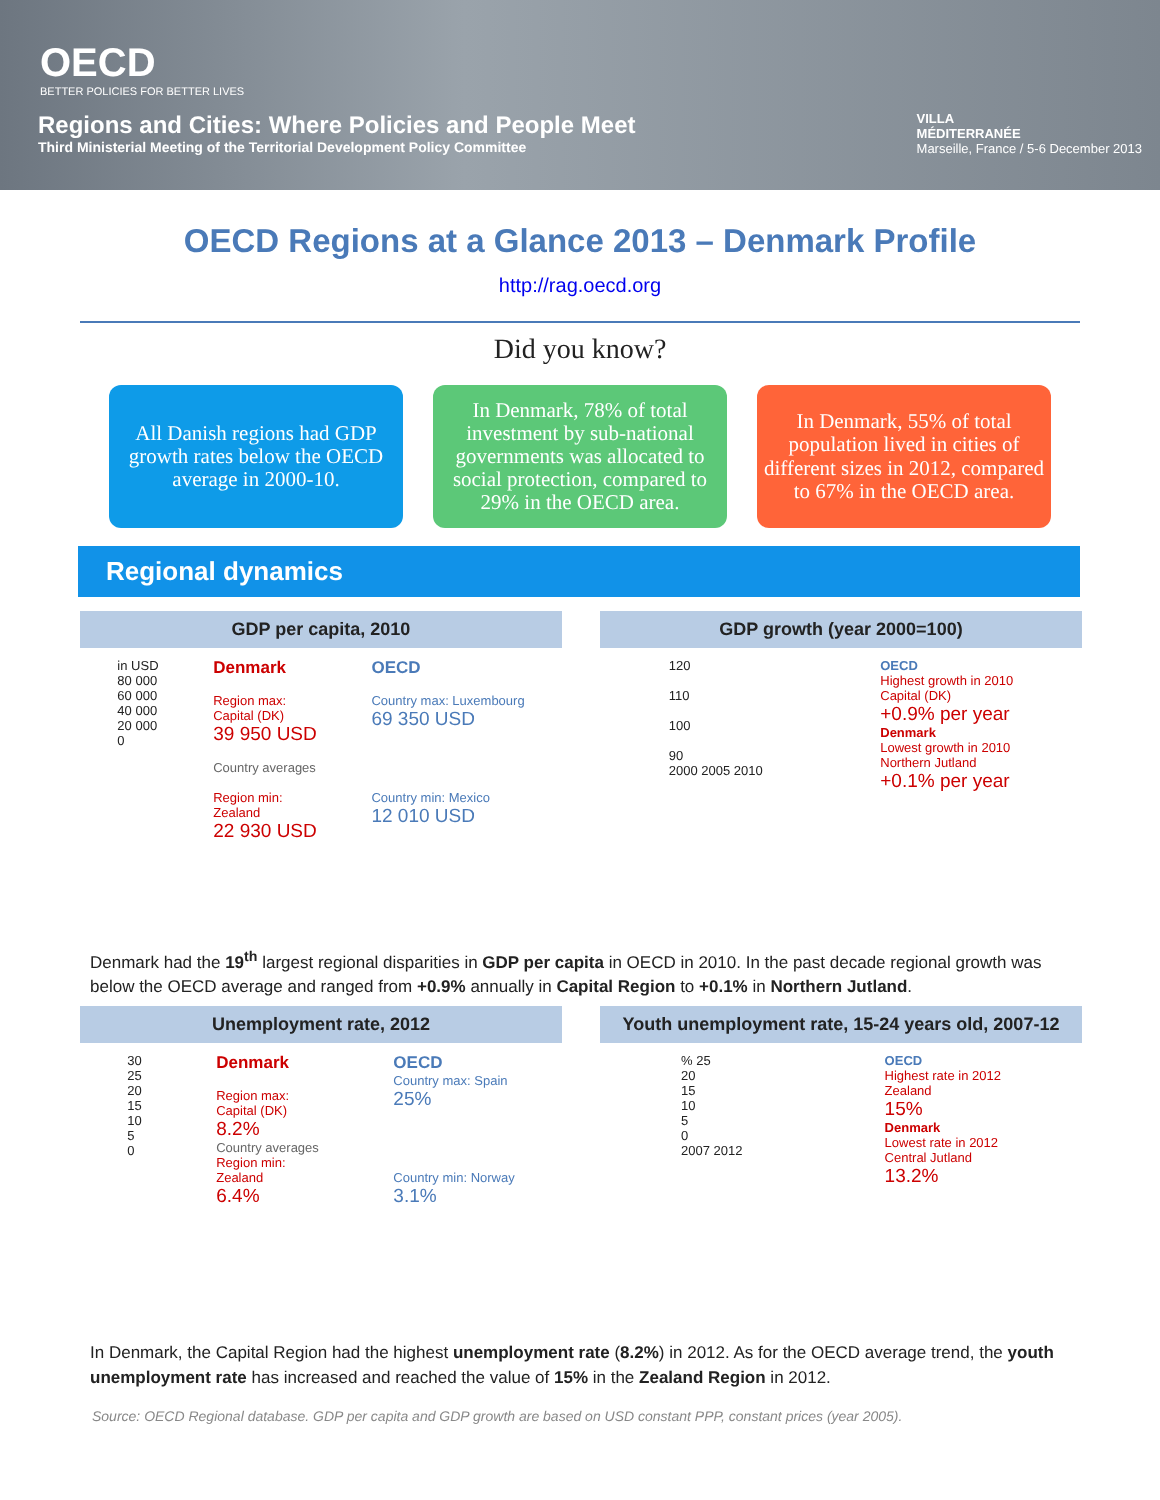OECD
BETTER POLICIES FOR BETTER LIVES
Regions and Cities: Where Policies and People Meet
Third Ministerial Meeting of the Territorial Development Policy Committee
VILLA
MÉDITERRANÉE
Marseille, France / 5-6 December 2013
OECD Regions at a Glance 2013 – Denmark Profile
http://rag.oecd.org
Did you know?
All Danish regions had GDP growth rates below the OECD average in 2000-10.
In Denmark, 78% of total investment by sub-national governments was allocated to social protection, compared to 29% in the OECD area.
In Denmark, 55% of total population lived in cities of different sizes in 2012, compared to 67% in the OECD area.
Regional dynamics
GDP per capita, 2010
in USD
80 000
60 000
40 000
20 000
0
Denmark
Region max:
Capital (DK)
39 950 USD
Country averages
Region min:
Zealand
22 930 USD
OECD
Country max: Luxembourg
69 350 USD
Country min: Mexico
12 010 USD
GDP growth (year 2000=100)
120
110
100
90
2000 2005 2010
OECD
Highest growth in 2010
Capital (DK)
+0.9% per year
Denmark
Lowest growth in 2010
Northern Jutland
+0.1% per year
Denmark had the 19<sup>th</sup> largest regional disparities in GDP per capita in OECD in 2010. In the past decade regional growth was below the OECD average and ranged from +0.9% annually in Capital Region to +0.1% in Northern Jutland.
Unemployment rate, 2012
30
25
20
15
10
5
0
Denmark
Region max:
Capital (DK)
8.2%
Country averages
Region min:
Zealand
6.4%
OECD
Country max: Spain
25%
Country min: Norway
3.1%
Youth unemployment rate, 15-24 years old, 2007-12
% 25
20
15
10
5
0
2007 2012
OECD
Highest rate in 2012
Zealand
15%
Denmark
Lowest rate in 2012
Central Jutland
13.2%
In Denmark, the Capital Region had the highest unemployment rate (8.2%) in 2012. As for the OECD average trend, the youth unemployment rate has increased and reached the value of 15% in the Zealand Region in 2012.
Source: OECD Regional database. GDP per capita and GDP growth are based on USD constant PPP, constant prices (year 2005).